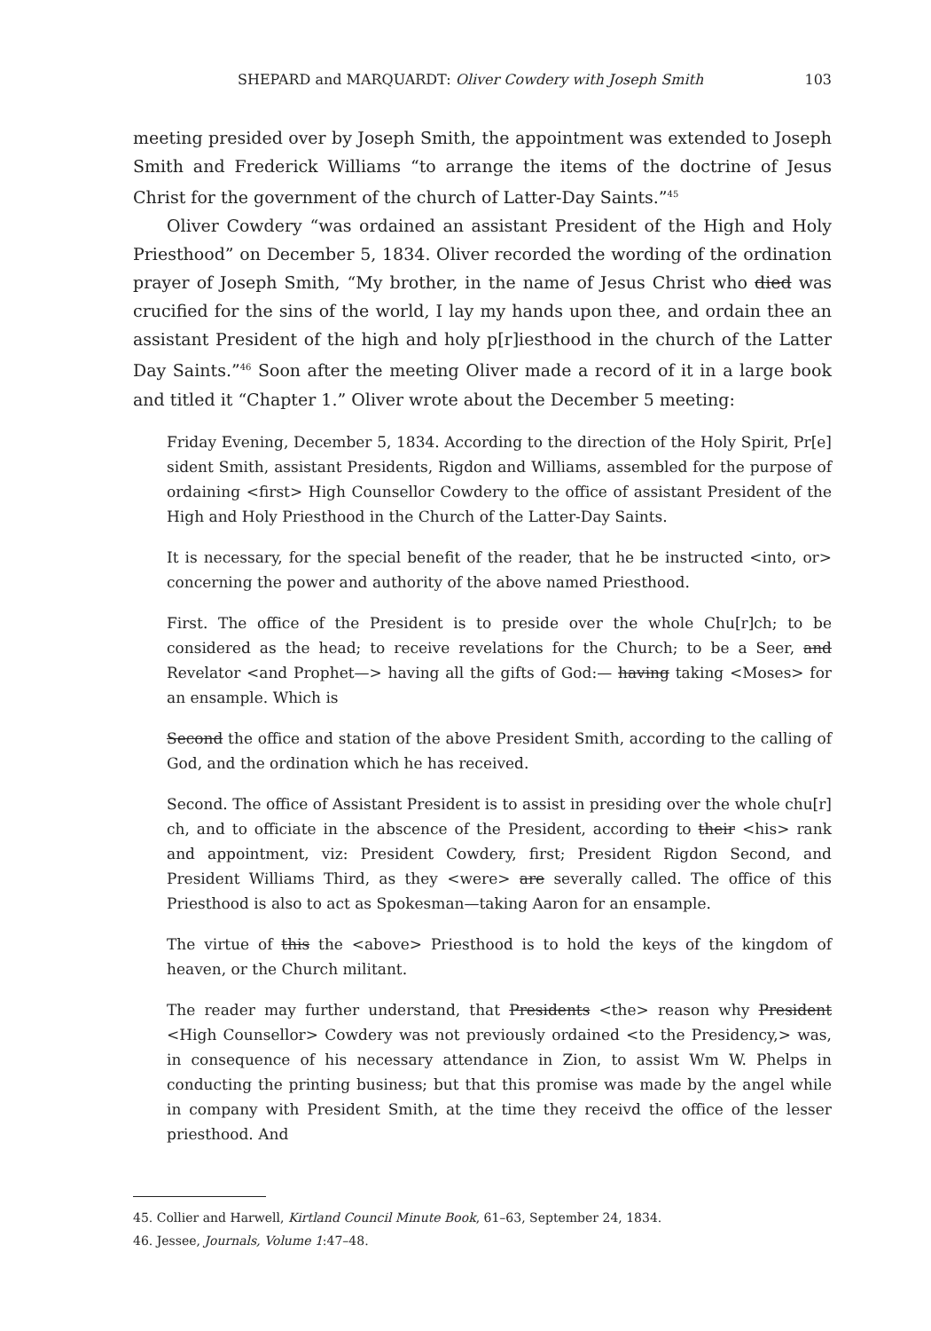SHEPARD and MARQUARDT: Oliver Cowdery with Joseph Smith 103
meeting presided over by Joseph Smith, the appointment was extended to Joseph Smith and Frederick Williams “to arrange the items of the doctrine of Jesus Christ for the government of the church of Latter-Day Saints.”<sup>45</sup>
Oliver Cowdery “was ordained an assistant President of the High and Holy Priesthood” on December 5, 1834. Oliver recorded the wording of the ordination prayer of Joseph Smith, “My brother, in the name of Jesus Christ who died was crucified for the sins of the world, I lay my hands upon thee, and ordain thee an assistant President of the high and holy p[r]iesthood in the church of the Latter Day Saints.”<sup>46</sup> Soon after the meeting Oliver made a record of it in a large book and titled it “Chapter 1.” Oliver wrote about the December 5 meeting:
Friday Evening, December 5, 1834. According to the direction of the Holy Spirit, Pr[e] sident Smith, assistant Presidents, Rigdon and Williams, assembled for the purpose of ordaining <first> High Counsellor Cowdery to the office of assistant President of the High and Holy Priesthood in the Church of the Latter-Day Saints.
It is necessary, for the special benefit of the reader, that he be instructed <into, or> concerning the power and authority of the above named Priesthood.
First. The office of the President is to preside over the whole Chu[r]ch; to be considered as the head; to receive revelations for the Church; to be a Seer, and Revelator <and Prophet—> having all the gifts of God:— having taking <Moses> for an ensample. Which is
Second the office and station of the above President Smith, according to the calling of God, and the ordination which he has received.
Second. The office of Assistant President is to assist in presiding over the whole chu[r] ch, and to officiate in the abscence of the President, according to their <his> rank and appointment, viz: President Cowdery, first; President Rigdon Second, and President Williams Third, as they <were> are severally called. The office of this Priesthood is also to act as Spokesman—taking Aaron for an ensample.
The virtue of this the <above> Priesthood is to hold the keys of the kingdom of heaven, or the Church militant.
The reader may further understand, that Presidents <the> reason why President <High Counsellor> Cowdery was not previously ordained <to the Presidency,> was, in consequence of his necessary attendance in Zion, to assist Wm W. Phelps in conducting the printing business; but that this promise was made by the angel while in company with President Smith, at the time they receivd the office of the lesser priesthood. And
45. Collier and Harwell, Kirtland Council Minute Book, 61–63, September 24, 1834.
46. Jessee, Journals, Volume 1:47–48.